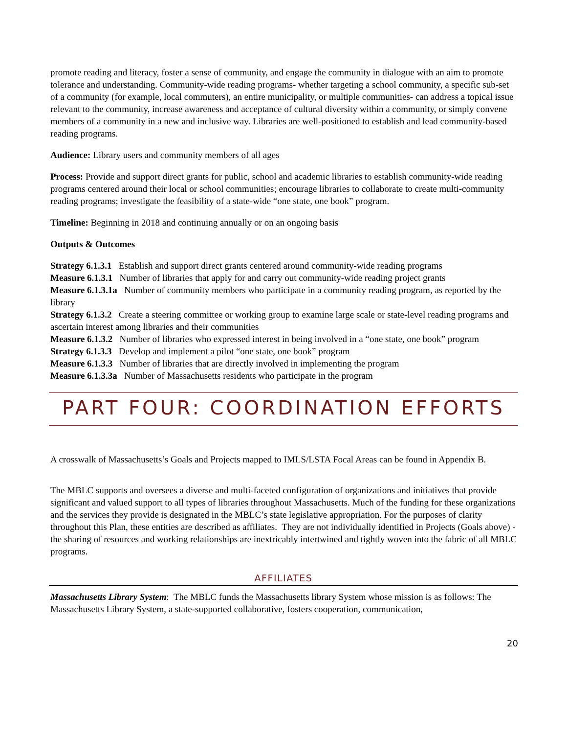promote reading and literacy, foster a sense of community, and engage the community in dialogue with an aim to promote tolerance and understanding. Community-wide reading programs- whether targeting a school community, a specific sub-set of a community (for example, local commuters), an entire municipality, or multiple communities- can address a topical issue relevant to the community, increase awareness and acceptance of cultural diversity within a community, or simply convene members of a community in a new and inclusive way. Libraries are well-positioned to establish and lead community-based reading programs.
Audience: Library users and community members of all ages
Process: Provide and support direct grants for public, school and academic libraries to establish community-wide reading programs centered around their local or school communities; encourage libraries to collaborate to create multi-community reading programs; investigate the feasibility of a state-wide “one state, one book” program.
Timeline: Beginning in 2018 and continuing annually or on an ongoing basis
Outputs & Outcomes
Strategy 6.1.3.1 Establish and support direct grants centered around community-wide reading programs
Measure 6.1.3.1 Number of libraries that apply for and carry out community-wide reading project grants
Measure 6.1.3.1a Number of community members who participate in a community reading program, as reported by the library
Strategy 6.1.3.2 Create a steering committee or working group to examine large scale or state-level reading programs and ascertain interest among libraries and their communities
Measure 6.1.3.2 Number of libraries who expressed interest in being involved in a “one state, one book” program
Strategy 6.1.3.3 Develop and implement a pilot “one state, one book” program
Measure 6.1.3.3 Number of libraries that are directly involved in implementing the program
Measure 6.1.3.3a Number of Massachusetts residents who participate in the program
PART FOUR: COORDINATION EFFORTS
A crosswalk of Massachusetts’s Goals and Projects mapped to IMLS/LSTA Focal Areas can be found in Appendix B.
The MBLC supports and oversees a diverse and multi-faceted configuration of organizations and initiatives that provide significant and valued support to all types of libraries throughout Massachusetts. Much of the funding for these organizations and the services they provide is designated in the MBLC’s state legislative appropriation. For the purposes of clarity throughout this Plan, these entities are described as affiliates. They are not individually identified in Projects (Goals above) - the sharing of resources and working relationships are inextricably intertwined and tightly woven into the fabric of all MBLC programs.
AFFILIATES
Massachusetts Library System: The MBLC funds the Massachusetts library System whose mission is as follows: The Massachusetts Library System, a state-supported collaborative, fosters cooperation, communication,
20